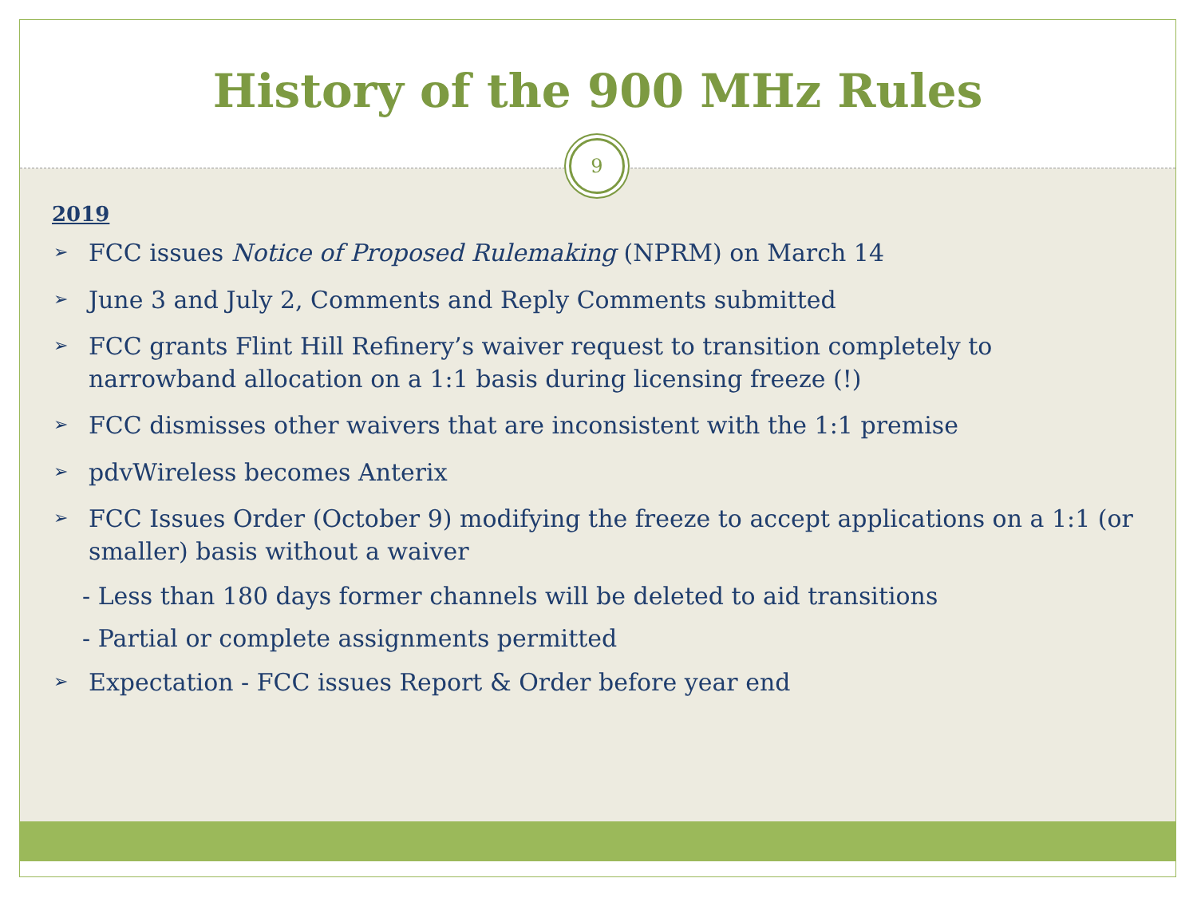History of the 900 MHz Rules
9
2019
➢ FCC issues Notice of Proposed Rulemaking (NPRM) on March 14
➢ June 3 and July 2, Comments and Reply Comments submitted
➢ FCC grants Flint Hill Refinery’s waiver request to transition completely to narrowband allocation on a 1:1 basis during licensing freeze (!)
➢ FCC dismisses other waivers that are inconsistent with the 1:1 premise
➢ pdvWireless becomes Anterix
➢ FCC Issues Order (October 9) modifying the freeze to accept applications on a 1:1 (or smaller) basis without a waiver
- Less than 180 days former channels will be deleted to aid transitions
- Partial or complete assignments permitted
➢ Expectation - FCC issues Report & Order before year end